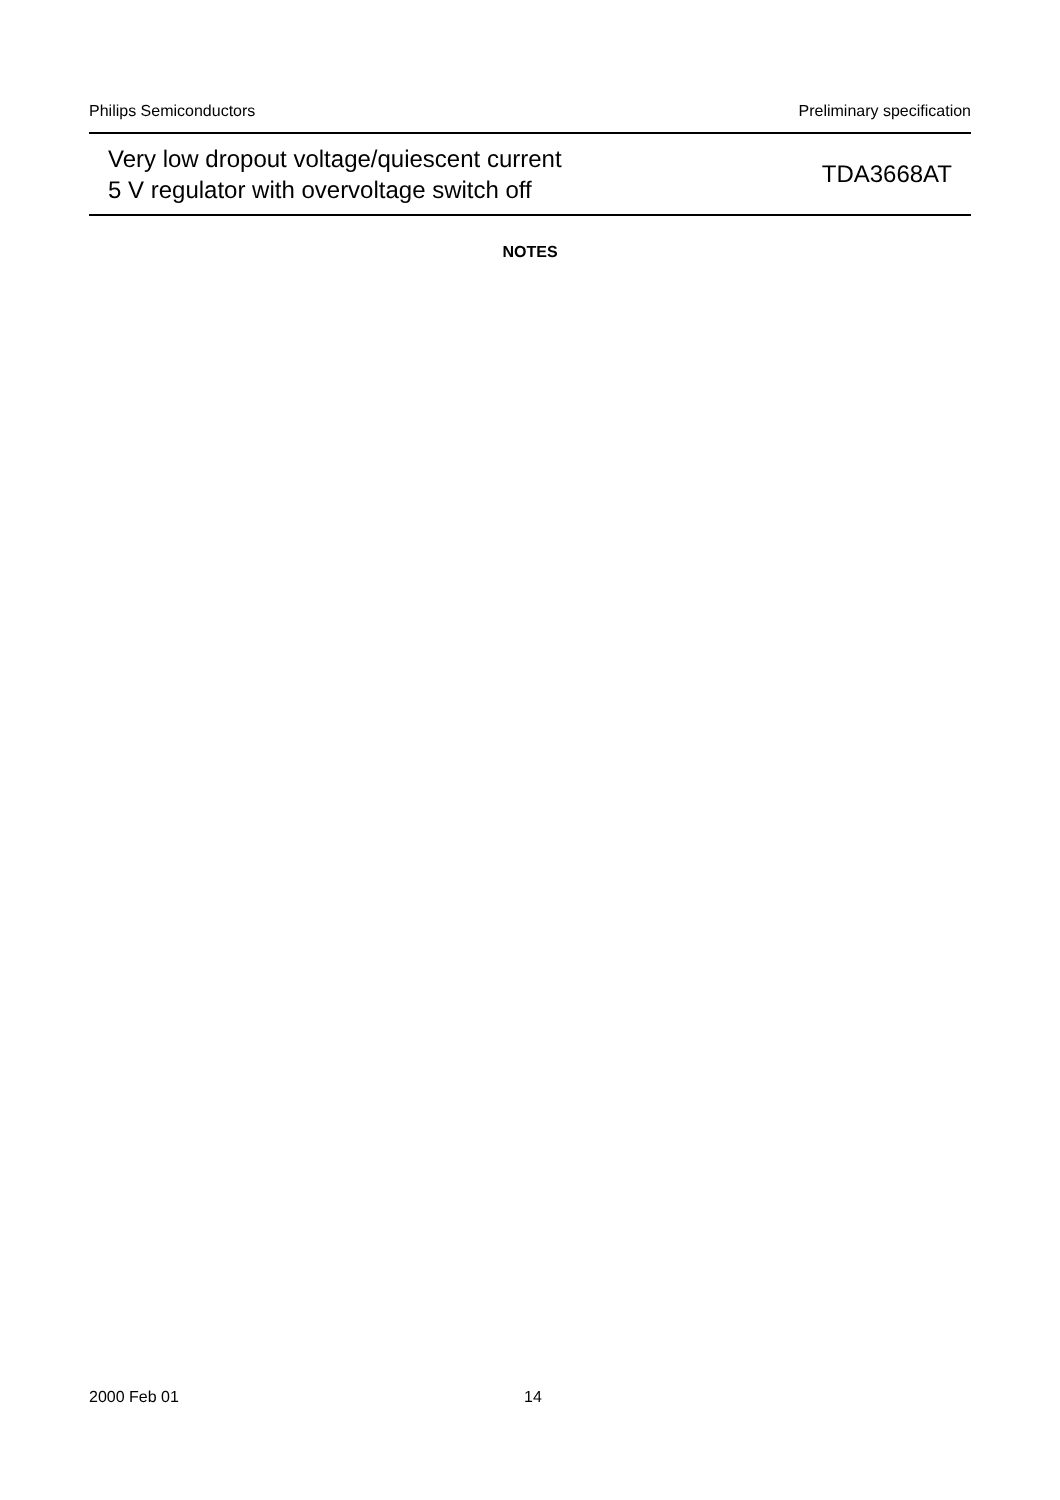Philips Semiconductors Preliminary specification
Very low dropout voltage/quiescent current
5 V regulator with overvoltage switch off
TDA3668AT
NOTES
2000 Feb 01 14